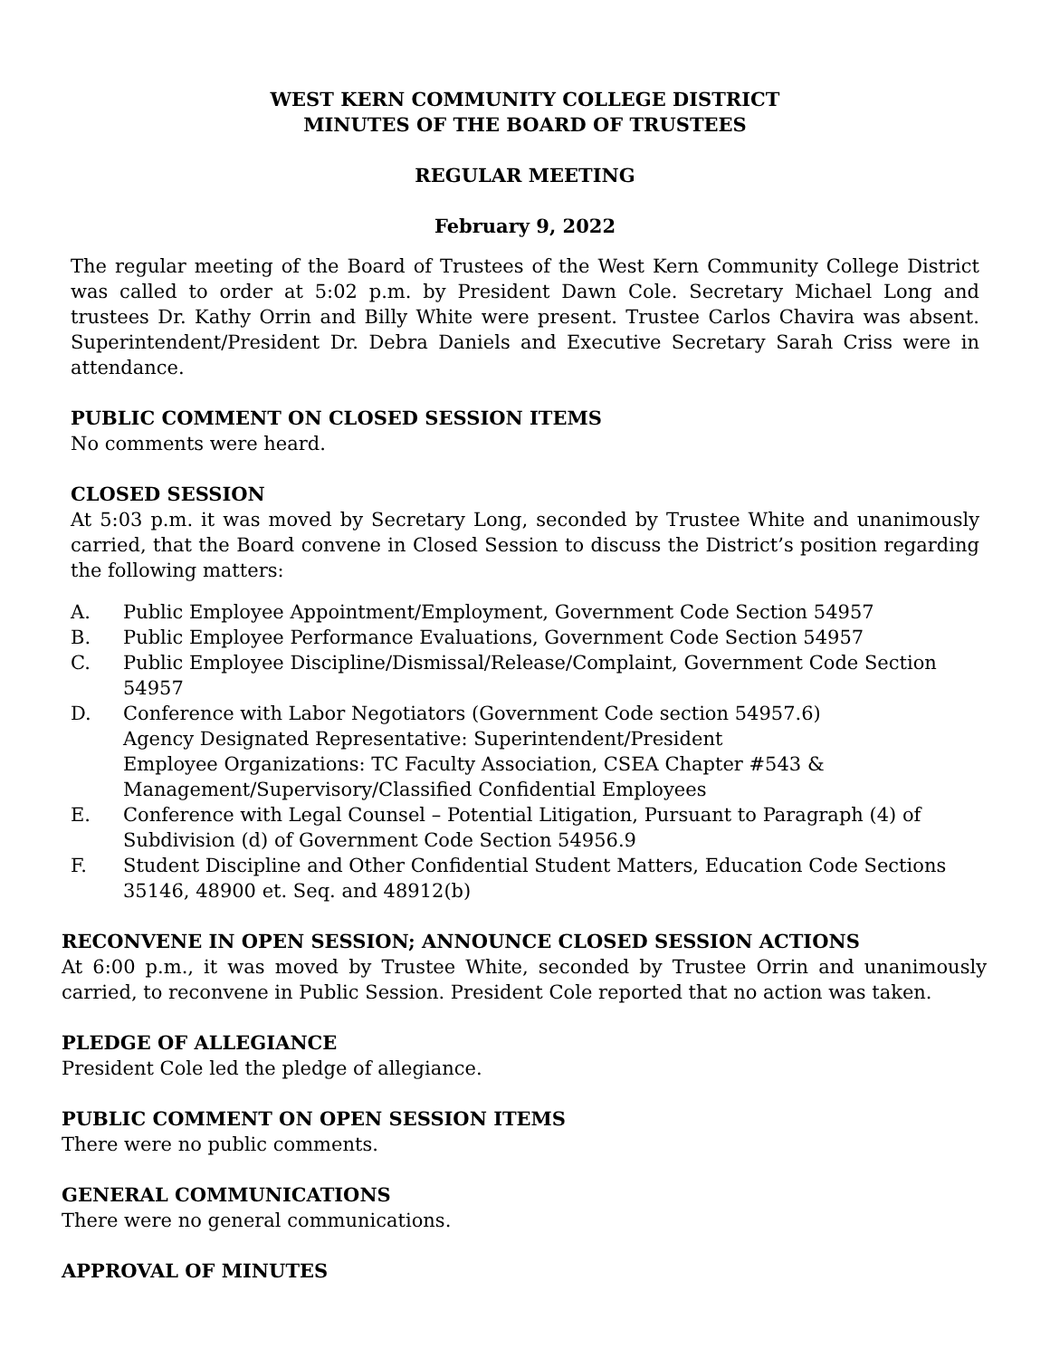WEST KERN COMMUNITY COLLEGE DISTRICT
MINUTES OF THE BOARD OF TRUSTEES
REGULAR MEETING
February 9, 2022
The regular meeting of the Board of Trustees of the West Kern Community College District was called to order at 5:02 p.m. by President Dawn Cole. Secretary Michael Long and trustees Dr. Kathy Orrin and Billy White were present. Trustee Carlos Chavira was absent. Superintendent/President Dr. Debra Daniels and Executive Secretary Sarah Criss were in attendance.
PUBLIC COMMENT ON CLOSED SESSION ITEMS
No comments were heard.
CLOSED SESSION
At 5:03 p.m. it was moved by Secretary Long, seconded by Trustee White and unanimously carried, that the Board convene in Closed Session to discuss the District’s position regarding the following matters:
A. Public Employee Appointment/Employment, Government Code Section 54957
B. Public Employee Performance Evaluations, Government Code Section 54957
C. Public Employee Discipline/Dismissal/Release/Complaint, Government Code Section 54957
D. Conference with Labor Negotiators (Government Code section 54957.6)
Agency Designated Representative: Superintendent/President
Employee Organizations: TC Faculty Association, CSEA Chapter #543 &
Management/Supervisory/Classified Confidential Employees
E. Conference with Legal Counsel – Potential Litigation, Pursuant to Paragraph (4) of
Subdivision (d) of Government Code Section 54956.9
F. Student Discipline and Other Confidential Student Matters, Education Code Sections 35146, 48900 et. Seq. and 48912(b)
RECONVENE IN OPEN SESSION; ANNOUNCE CLOSED SESSION ACTIONS
At 6:00 p.m., it was moved by Trustee White, seconded by Trustee Orrin and unanimously carried, to reconvene in Public Session. President Cole reported that no action was taken.
PLEDGE OF ALLEGIANCE
President Cole led the pledge of allegiance.
PUBLIC COMMENT ON OPEN SESSION ITEMS
There were no public comments.
GENERAL COMMUNICATIONS
There were no general communications.
APPROVAL OF MINUTES